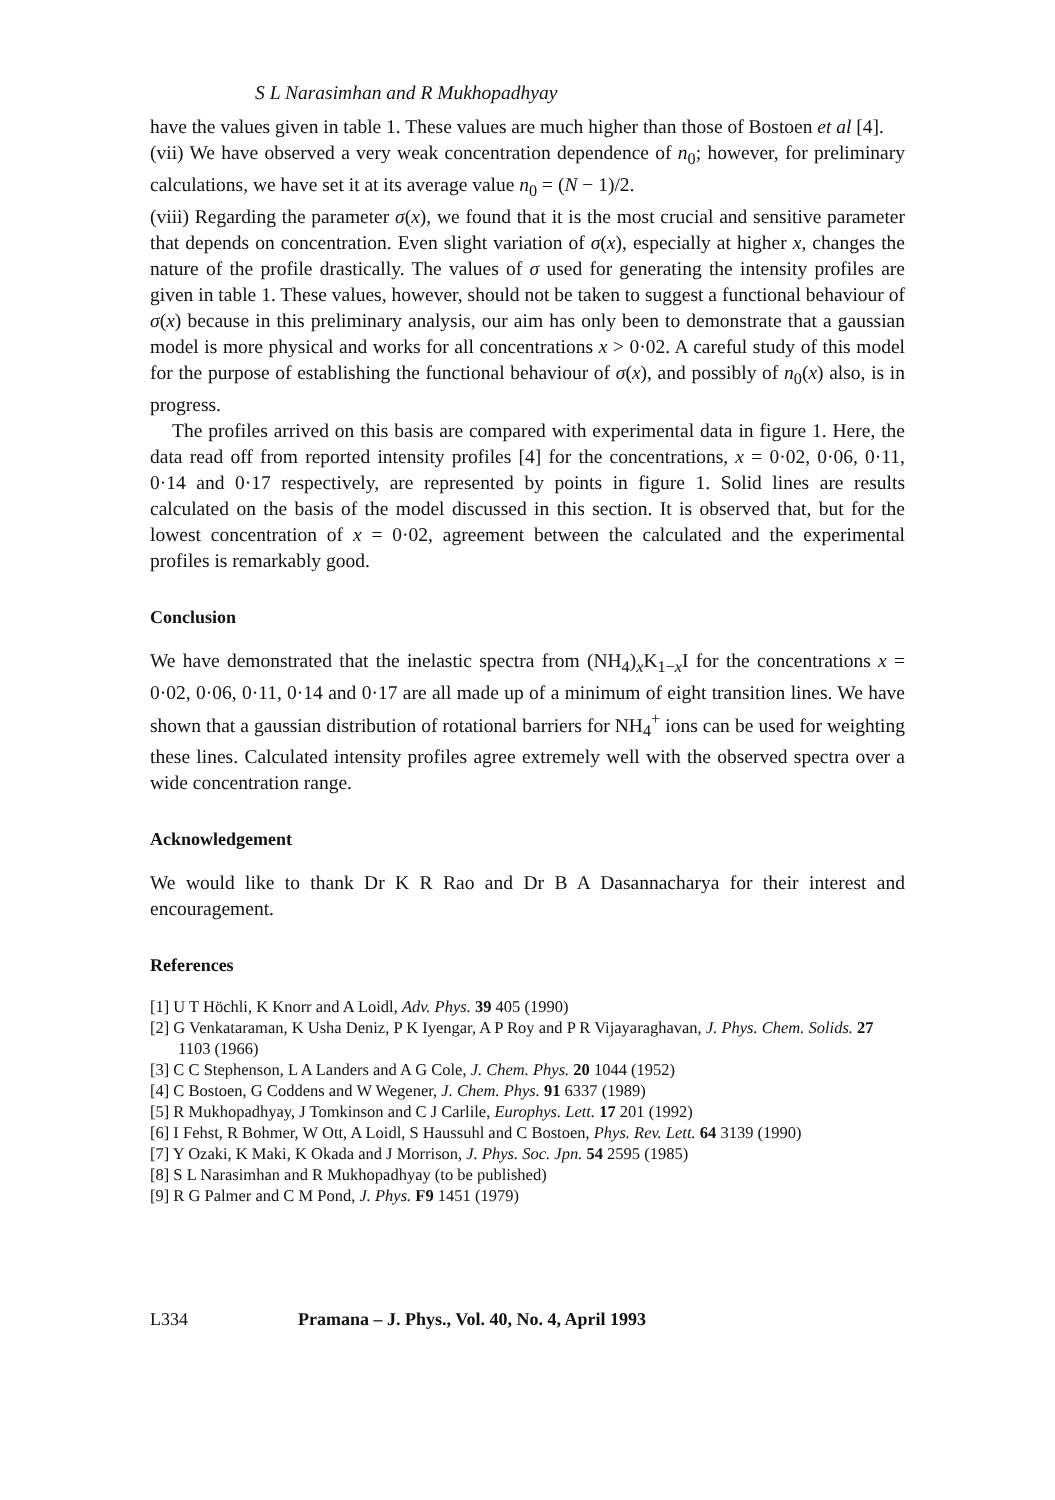S L Narasimhan and R Mukhopadhyay
have the values given in table 1. These values are much higher than those of Bostoen et al [4].
(vii) We have observed a very weak concentration dependence of n<sub>0</sub>; however, for preliminary calculations, we have set it at its average value n<sub>0</sub> = (N − 1)/2.
(viii) Regarding the parameter σ(x), we found that it is the most crucial and sensitive parameter that depends on concentration. Even slight variation of σ(x), especially at higher x, changes the nature of the profile drastically. The values of σ used for generating the intensity profiles are given in table 1. These values, however, should not be taken to suggest a functional behaviour of σ(x) because in this preliminary analysis, our aim has only been to demonstrate that a gaussian model is more physical and works for all concentrations x > 0·02. A careful study of this model for the purpose of establishing the functional behaviour of σ(x), and possibly of n<sub>0</sub>(x) also, is in progress.
The profiles arrived on this basis are compared with experimental data in figure 1. Here, the data read off from reported intensity profiles [4] for the concentrations, x = 0·02, 0·06, 0·11, 0·14 and 0·17 respectively, are represented by points in figure 1. Solid lines are results calculated on the basis of the model discussed in this section. It is observed that, but for the lowest concentration of x = 0·02, agreement between the calculated and the experimental profiles is remarkably good.
Conclusion
We have demonstrated that the inelastic spectra from (NH<sub>4</sub>)<sub>x</sub>K<sub>1−x</sub>I for the concentrations x = 0·02, 0·06, 0·11, 0·14 and 0·17 are all made up of a minimum of eight transition lines. We have shown that a gaussian distribution of rotational barriers for NH<sub>4</sub><sup>+</sup> ions can be used for weighting these lines. Calculated intensity profiles agree extremely well with the observed spectra over a wide concentration range.
Acknowledgement
We would like to thank Dr K R Rao and Dr B A Dasannacharya for their interest and encouragement.
References
[1] U T Höchli, K Knorr and A Loidl, Adv. Phys. 39 405 (1990)
[2] G Venkataraman, K Usha Deniz, P K Iyengar, A P Roy and P R Vijayaraghavan, J. Phys. Chem. Solids. 27 1103 (1966)
[3] C C Stephenson, L A Landers and A G Cole, J. Chem. Phys. 20 1044 (1952)
[4] C Bostoen, G Coddens and W Wegener, J. Chem. Phys. 91 6337 (1989)
[5] R Mukhopadhyay, J Tomkinson and C J Carlile, Europhys. Lett. 17 201 (1992)
[6] I Fehst, R Bohmer, W Ott, A Loidl, S Haussuhl and C Bostoen, Phys. Rev. Lett. 64 3139 (1990)
[7] Y Ozaki, K Maki, K Okada and J Morrison, J. Phys. Soc. Jpn. 54 2595 (1985)
[8] S L Narasimhan and R Mukhopadhyay (to be published)
[9] R G Palmer and C M Pond, J. Phys. F9 1451 (1979)
L334 Pramana – J. Phys., Vol. 40, No. 4, April 1993